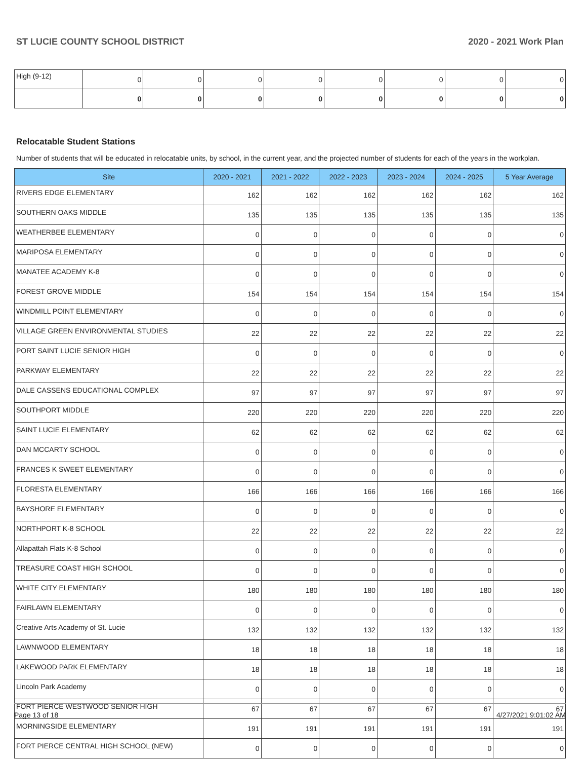ST LUCIE COUNTY SCHOOL DISTRICT 2020 - 2021 Work Plan
| High (9-12) | 0 | 0 | 0 | 0 | 0 | 0 | 0 | 0 |
| | 0 | 0 | 0 | 0 | 0 | 0 | 0 | 0 |
Relocatable Student Stations
Number of students that will be educated in relocatable units, by school, in the current year, and the projected number of students for each of the years in the workplan.
| Site | 2020 - 2021 | 2021 - 2022 | 2022 - 2023 | 2023 - 2024 | 2024 - 2025 | 5 Year Average |
| --- | --- | --- | --- | --- | --- | --- |
| RIVERS EDGE ELEMENTARY | 162 | 162 | 162 | 162 | 162 | 162 |
| SOUTHERN OAKS MIDDLE | 135 | 135 | 135 | 135 | 135 | 135 |
| WEATHERBEE ELEMENTARY | 0 | 0 | 0 | 0 | 0 | 0 |
| MARIPOSA ELEMENTARY | 0 | 0 | 0 | 0 | 0 | 0 |
| MANATEE ACADEMY K-8 | 0 | 0 | 0 | 0 | 0 | 0 |
| FOREST GROVE MIDDLE | 154 | 154 | 154 | 154 | 154 | 154 |
| WINDMILL POINT ELEMENTARY | 0 | 0 | 0 | 0 | 0 | 0 |
| VILLAGE GREEN ENVIRONMENTAL STUDIES | 22 | 22 | 22 | 22 | 22 | 22 |
| PORT SAINT LUCIE SENIOR HIGH | 0 | 0 | 0 | 0 | 0 | 0 |
| PARKWAY ELEMENTARY | 22 | 22 | 22 | 22 | 22 | 22 |
| DALE CASSENS EDUCATIONAL COMPLEX | 97 | 97 | 97 | 97 | 97 | 97 |
| SOUTHPORT MIDDLE | 220 | 220 | 220 | 220 | 220 | 220 |
| SAINT LUCIE ELEMENTARY | 62 | 62 | 62 | 62 | 62 | 62 |
| DAN MCCARTY SCHOOL | 0 | 0 | 0 | 0 | 0 | 0 |
| FRANCES K SWEET ELEMENTARY | 0 | 0 | 0 | 0 | 0 | 0 |
| FLORESTA ELEMENTARY | 166 | 166 | 166 | 166 | 166 | 166 |
| BAYSHORE ELEMENTARY | 0 | 0 | 0 | 0 | 0 | 0 |
| NORTHPORT K-8 SCHOOL | 22 | 22 | 22 | 22 | 22 | 22 |
| Allapattah Flats K-8 School | 0 | 0 | 0 | 0 | 0 | 0 |
| TREASURE COAST HIGH SCHOOL | 0 | 0 | 0 | 0 | 0 | 0 |
| WHITE CITY ELEMENTARY | 180 | 180 | 180 | 180 | 180 | 180 |
| FAIRLAWN ELEMENTARY | 0 | 0 | 0 | 0 | 0 | 0 |
| Creative Arts Academy of St. Lucie | 132 | 132 | 132 | 132 | 132 | 132 |
| LAWNWOOD ELEMENTARY | 18 | 18 | 18 | 18 | 18 | 18 |
| LAKEWOOD PARK ELEMENTARY | 18 | 18 | 18 | 18 | 18 | 18 |
| Lincoln Park Academy | 0 | 0 | 0 | 0 | 0 | 0 |
| FORT PIERCE WESTWOOD SENIOR HIGH | 67 | 67 | 67 | 67 | 67 | 67 |
| MORNINGSIDE ELEMENTARY | 191 | 191 | 191 | 191 | 191 | 191 |
| FORT PIERCE CENTRAL HIGH SCHOOL (NEW) | 0 | 0 | 0 | 0 | 0 | 0 |
Page 13 of 18 4/27/2021 9:01:02 AM